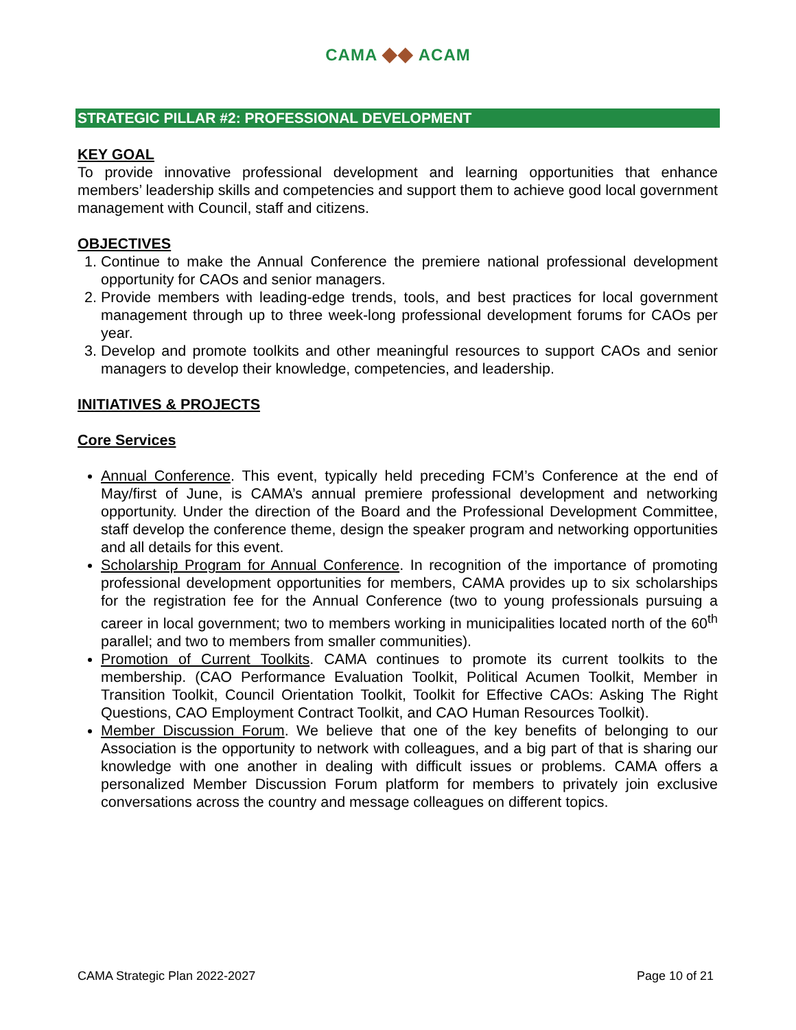CAMA ◆◆ ACAM
STRATEGIC PILLAR #2: PROFESSIONAL DEVELOPMENT
KEY GOAL
To provide innovative professional development and learning opportunities that enhance members’ leadership skills and competencies and support them to achieve good local government management with Council, staff and citizens.
OBJECTIVES
1. Continue to make the Annual Conference the premiere national professional development opportunity for CAOs and senior managers.
2. Provide members with leading-edge trends, tools, and best practices for local government management through up to three week-long professional development forums for CAOs per year.
3. Develop and promote toolkits and other meaningful resources to support CAOs and senior managers to develop their knowledge, competencies, and leadership.
INITIATIVES & PROJECTS
Core Services
Annual Conference. This event, typically held preceding FCM’s Conference at the end of May/first of June, is CAMA’s annual premiere professional development and networking opportunity. Under the direction of the Board and the Professional Development Committee, staff develop the conference theme, design the speaker program and networking opportunities and all details for this event.
Scholarship Program for Annual Conference. In recognition of the importance of promoting professional development opportunities for members, CAMA provides up to six scholarships for the registration fee for the Annual Conference (two to young professionals pursuing a career in local government; two to members working in municipalities located north of the 60<sup>th</sup> parallel; and two to members from smaller communities).
Promotion of Current Toolkits. CAMA continues to promote its current toolkits to the membership. (CAO Performance Evaluation Toolkit, Political Acumen Toolkit, Member in Transition Toolkit, Council Orientation Toolkit, Toolkit for Effective CAOs: Asking The Right Questions, CAO Employment Contract Toolkit, and CAO Human Resources Toolkit).
Member Discussion Forum. We believe that one of the key benefits of belonging to our Association is the opportunity to network with colleagues, and a big part of that is sharing our knowledge with one another in dealing with difficult issues or problems. CAMA offers a personalized Member Discussion Forum platform for members to privately join exclusive conversations across the country and message colleagues on different topics.
CAMA Strategic Plan 2022-2027 Page 10 of 21